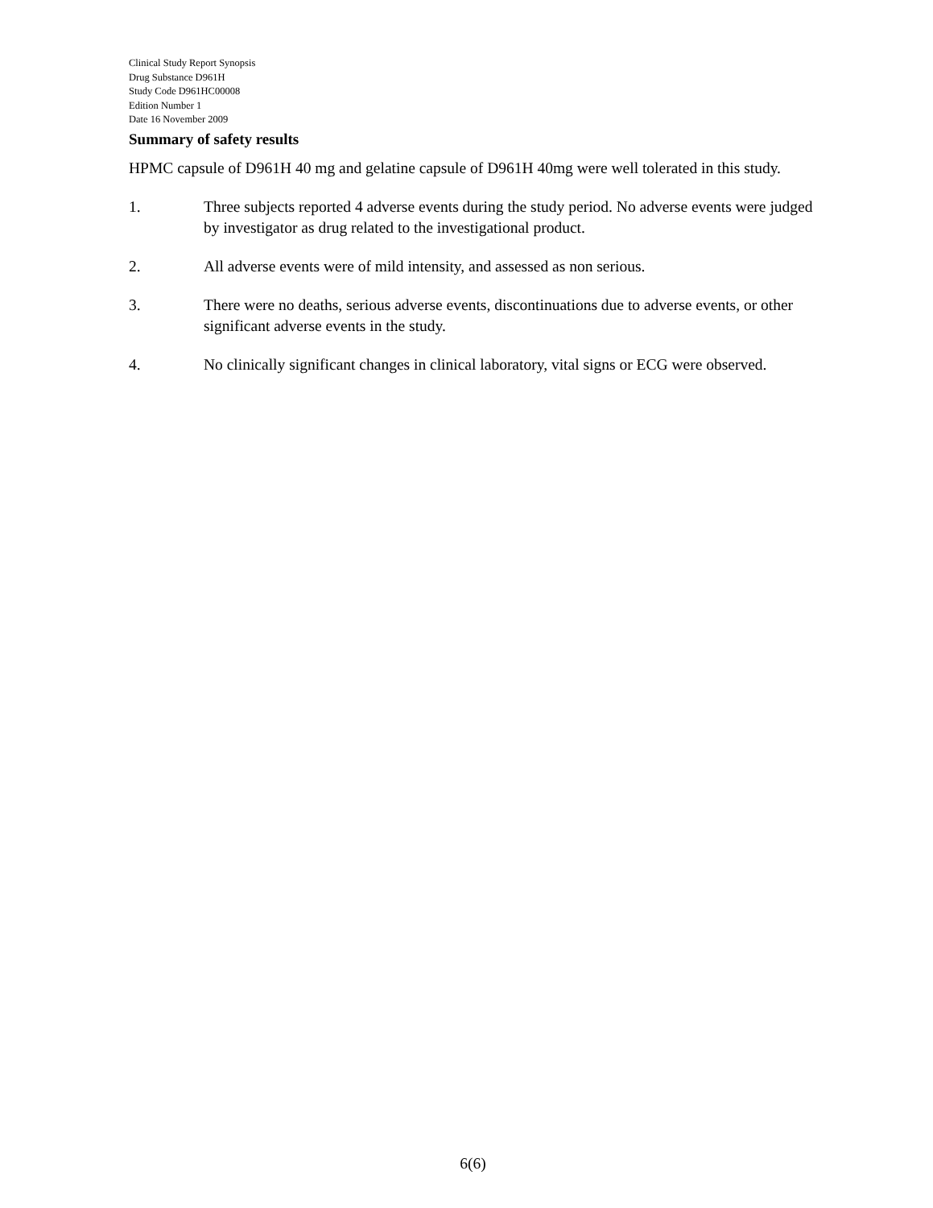Clinical Study Report Synopsis
Drug Substance D961H
Study Code D961HC00008
Edition Number 1
Date 16 November 2009
Summary of safety results
HPMC capsule of D961H 40 mg and gelatine capsule of D961H 40mg were well tolerated in this study.
1. Three subjects reported 4 adverse events during the study period. No adverse events were judged by investigator as drug related to the investigational product.
2. All adverse events were of mild intensity, and assessed as non serious.
3. There were no deaths, serious adverse events, discontinuations due to adverse events, or other significant adverse events in the study.
4. No clinically significant changes in clinical laboratory, vital signs or ECG were observed.
6(6)